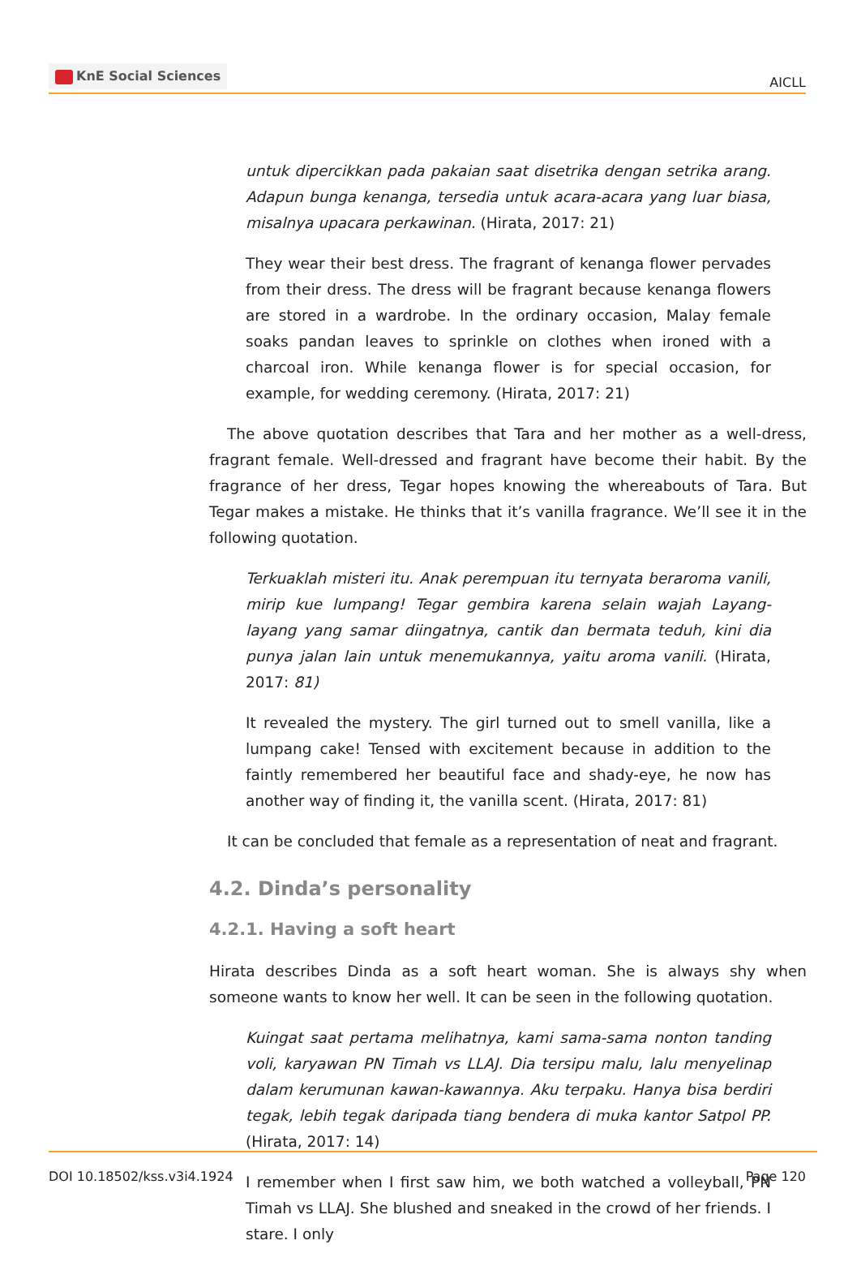KnE Social Sciences
AICLL
untuk dipercikkan pada pakaian saat disetrika dengan setrika arang. Adapun bunga kenanga, tersedia untuk acara-acara yang luar biasa, misalnya upacara perkawinan. (Hirata, 2017: 21)
They wear their best dress. The fragrant of kenanga flower pervades from their dress. The dress will be fragrant because kenanga flowers are stored in a wardrobe. In the ordinary occasion, Malay female soaks pandan leaves to sprinkle on clothes when ironed with a charcoal iron. While kenanga flower is for special occasion, for example, for wedding ceremony. (Hirata, 2017: 21)
The above quotation describes that Tara and her mother as a well-dress, fragrant female. Well-dressed and fragrant have become their habit. By the fragrance of her dress, Tegar hopes knowing the whereabouts of Tara. But Tegar makes a mistake. He thinks that it’s vanilla fragrance. We’ll see it in the following quotation.
Terkuaklah misteri itu. Anak perempuan itu ternyata beraroma vanili, mirip kue lumpang! Tegar gembira karena selain wajah Layang-layang yang samar diingatnya, cantik dan bermata teduh, kini dia punya jalan lain untuk menemukannya, yaitu aroma vanili. (Hirata, 2017: 81)
It revealed the mystery. The girl turned out to smell vanilla, like a lumpang cake! Tensed with excitement because in addition to the faintly remembered her beautiful face and shady-eye, he now has another way of finding it, the vanilla scent. (Hirata, 2017: 81)
It can be concluded that female as a representation of neat and fragrant.
4.2. Dinda’s personality
4.2.1. Having a soft heart
Hirata describes Dinda as a soft heart woman. She is always shy when someone wants to know her well. It can be seen in the following quotation.
Kuingat saat pertama melihatnya, kami sama-sama nonton tanding voli, karyawan PN Timah vs LLAJ. Dia tersipu malu, lalu menyelinap dalam kerumunan kawan-kawannya. Aku terpaku. Hanya bisa berdiri tegak, lebih tegak daripada tiang bendera di muka kantor Satpol PP. (Hirata, 2017: 14)
I remember when I first saw him, we both watched a volleyball, PN Timah vs LLAJ. She blushed and sneaked in the crowd of her friends. I stare. I only
DOI 10.18502/kss.v3i4.1924 Page 120